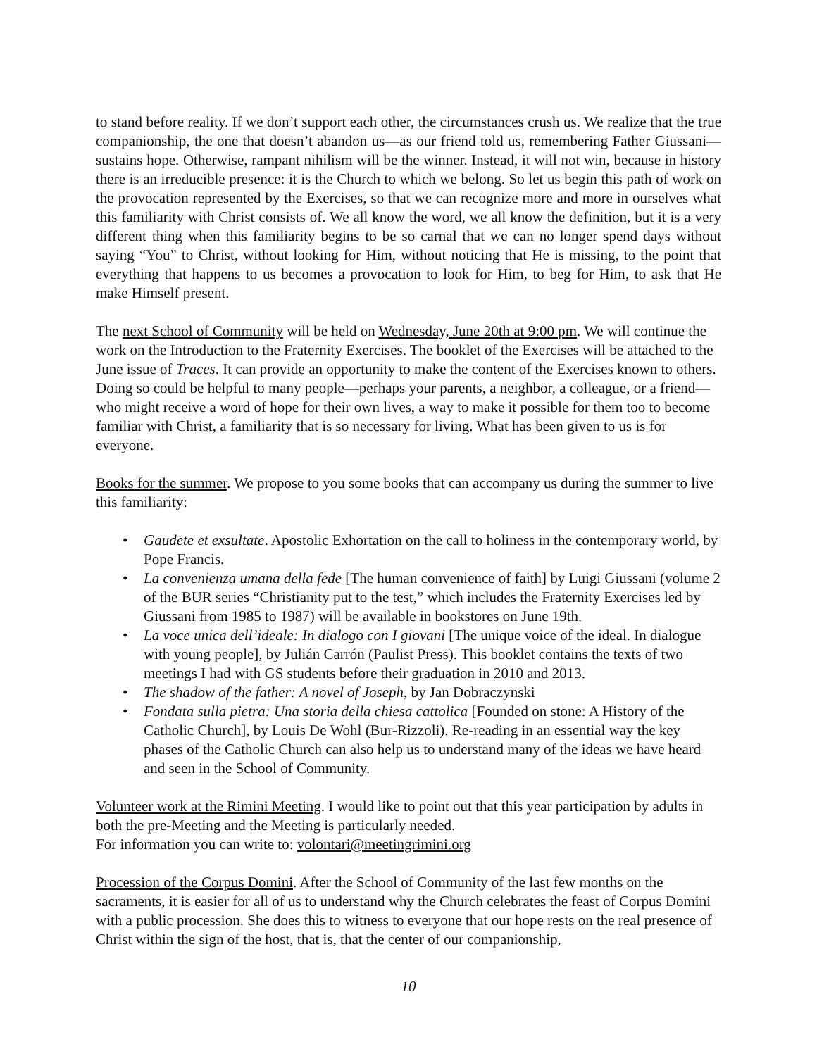to stand before reality. If we don’t support each other, the circumstances crush us. We realize that the true companionship, the one that doesn’t abandon us—as our friend told us, remembering Father Giussani—sustains hope. Otherwise, rampant nihilism will be the winner. Instead, it will not win, because in history there is an irreducible presence: it is the Church to which we belong. So let us begin this path of work on the provocation represented by the Exercises, so that we can recognize more and more in ourselves what this familiarity with Christ consists of. We all know the word, we all know the definition, but it is a very different thing when this familiarity begins to be so carnal that we can no longer spend days without saying “You” to Christ, without looking for Him, without noticing that He is missing, to the point that everything that happens to us becomes a provocation to look for Him, to beg for Him, to ask that He make Himself present.
The next School of Community will be held on Wednesday, June 20th at 9:00 pm. We will continue the work on the Introduction to the Fraternity Exercises. The booklet of the Exercises will be attached to the June issue of Traces. It can provide an opportunity to make the content of the Exercises known to others. Doing so could be helpful to many people—perhaps your parents, a neighbor, a colleague, or a friend—who might receive a word of hope for their own lives, a way to make it possible for them too to become familiar with Christ, a familiarity that is so necessary for living. What has been given to us is for everyone.
Books for the summer. We propose to you some books that can accompany us during the summer to live this familiarity:
• Gaudete et exsultate. Apostolic Exhortation on the call to holiness in the contemporary world, by Pope Francis.
• La convenienza umana della fede [The human convenience of faith] by Luigi Giussani (volume 2 of the BUR series “Christianity put to the test,” which includes the Fraternity Exercises led by Giussani from 1985 to 1987) will be available in bookstores on June 19th.
• La voce unica dell’ideale: In dialogo con I giovani [The unique voice of the ideal. In dialogue with young people], by Julián Carrón (Paulist Press). This booklet contains the texts of two meetings I had with GS students before their graduation in 2010 and 2013.
• The shadow of the father: A novel of Joseph, by Jan Dobraczynski
• Fondata sulla pietra: Una storia della chiesa cattolica [Founded on stone: A History of the Catholic Church], by Louis De Wohl (Bur-Rizzoli). Re-reading in an essential way the key phases of the Catholic Church can also help us to understand many of the ideas we have heard and seen in the School of Community.
Volunteer work at the Rimini Meeting. I would like to point out that this year participation by adults in both the pre-Meeting and the Meeting is particularly needed.
For information you can write to: volontari@meetingrimini.org
Procession of the Corpus Domini. After the School of Community of the last few months on the sacraments, it is easier for all of us to understand why the Church celebrates the feast of Corpus Domini with a public procession. She does this to witness to everyone that our hope rests on the real presence of Christ within the sign of the host, that is, that the center of our companionship,
10